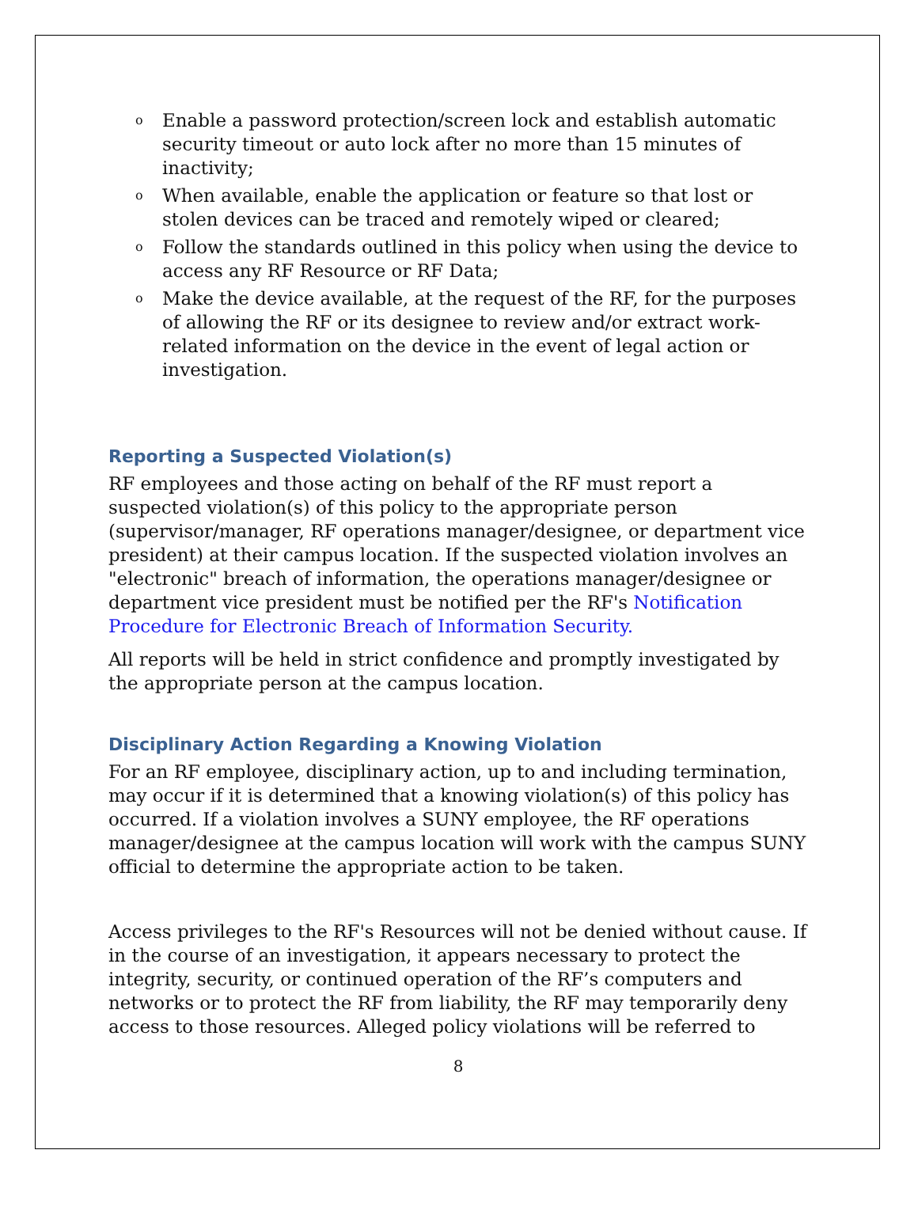o Enable a password protection/screen lock and establish automatic security timeout or auto lock after no more than 15 minutes of inactivity;
o When available, enable the application or feature so that lost or stolen devices can be traced and remotely wiped or cleared;
o Follow the standards outlined in this policy when using the device to access any RF Resource or RF Data;
o Make the device available, at the request of the RF, for the purposes of allowing the RF or its designee to review and/or extract work-related information on the device in the event of legal action or investigation.
Reporting a Suspected Violation(s)
RF employees and those acting on behalf of the RF must report a suspected violation(s) of this policy to the appropriate person (supervisor/manager, RF operations manager/designee, or department vice president) at their campus location. If the suspected violation involves an "electronic" breach of information, the operations manager/designee or department vice president must be notified per the RF's Notification Procedure for Electronic Breach of Information Security.
All reports will be held in strict confidence and promptly investigated by the appropriate person at the campus location.
Disciplinary Action Regarding a Knowing Violation
For an RF employee, disciplinary action, up to and including termination, may occur if it is determined that a knowing violation(s) of this policy has occurred. If a violation involves a SUNY employee, the RF operations manager/designee at the campus location will work with the campus SUNY official to determine the appropriate action to be taken.
Access privileges to the RF's Resources will not be denied without cause. If in the course of an investigation, it appears necessary to protect the integrity, security, or continued operation of the RF’s computers and networks or to protect the RF from liability, the RF may temporarily deny access to those resources. Alleged policy violations will be referred to
8